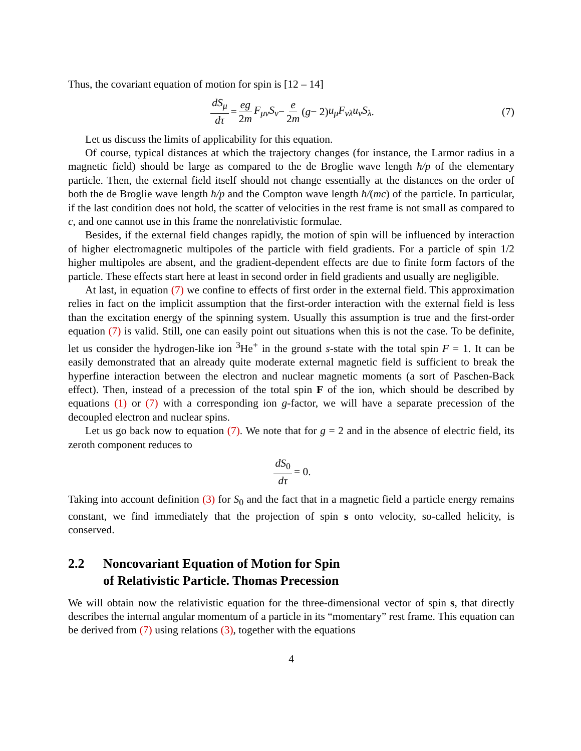Thus, the covariant equation of motion for spin is [12 – 14]
dS<sub>μ</sub> dτ = eg 2m F<sub>μν</sub>S<sub>ν</sub> − e 2m (g − 2) u<sub>μ</sub>F<sub>νλ</sub>u<sub>ν</sub>S<sub>λ</sub> . (7)
Let us discuss the limits of applicability for this equation.
Of course, typical distances at which the trajectory changes (for instance, the Larmor radius in a magnetic field) should be large as compared to the de Broglie wave length ħ/p of the elementary particle. Then, the external field itself should not change essentially at the distances on the order of both the de Broglie wave length ħ/p and the Compton wave length ħ/(mc) of the particle. In particular, if the last condition does not hold, the scatter of velocities in the rest frame is not small as compared to c, and one cannot use in this frame the nonrelativistic formulae.
Besides, if the external field changes rapidly, the motion of spin will be influenced by interaction of higher electromagnetic multipoles of the particle with field gradients. For a particle of spin 1/2 higher multipoles are absent, and the gradient-dependent effects are due to finite form factors of the particle. These effects start here at least in second order in field gradients and usually are negligible.
At last, in equation (7) we confine to effects of first order in the external field. This approximation relies in fact on the implicit assumption that the first-order interaction with the external field is less than the excitation energy of the spinning system. Usually this assumption is true and the first-order equation (7) is valid. Still, one can easily point out situations when this is not the case. To be definite, let us consider the hydrogen-like ion <sup>3</sup>He<sup>+</sup> in the ground s-state with the total spin F = 1. It can be easily demonstrated that an already quite moderate external magnetic field is sufficient to break the hyperfine interaction between the electron and nuclear magnetic moments (a sort of Paschen-Back effect). Then, instead of a precession of the total spin F of the ion, which should be described by equations (1) or (7) with a corresponding ion g-factor, we will have a separate precession of the decoupled electron and nuclear spins.
Let us go back now to equation (7). We note that for g = 2 and in the absence of electric field, its zeroth component reduces to
dS<sub>0</sub> dτ = 0.
Taking into account definition (3) for S<sub>0</sub> and the fact that in a magnetic field a particle energy remains constant, we find immediately that the projection of spin s onto velocity, so-called helicity, is conserved.
2.2 Noncovariant Equation of Motion for Spin
of Relativistic Particle. Thomas Precession
We will obtain now the relativistic equation for the three-dimensional vector of spin s, that directly describes the internal angular momentum of a particle in its “momentary” rest frame. This equation can be derived from (7) using relations (3), together with the equations
4